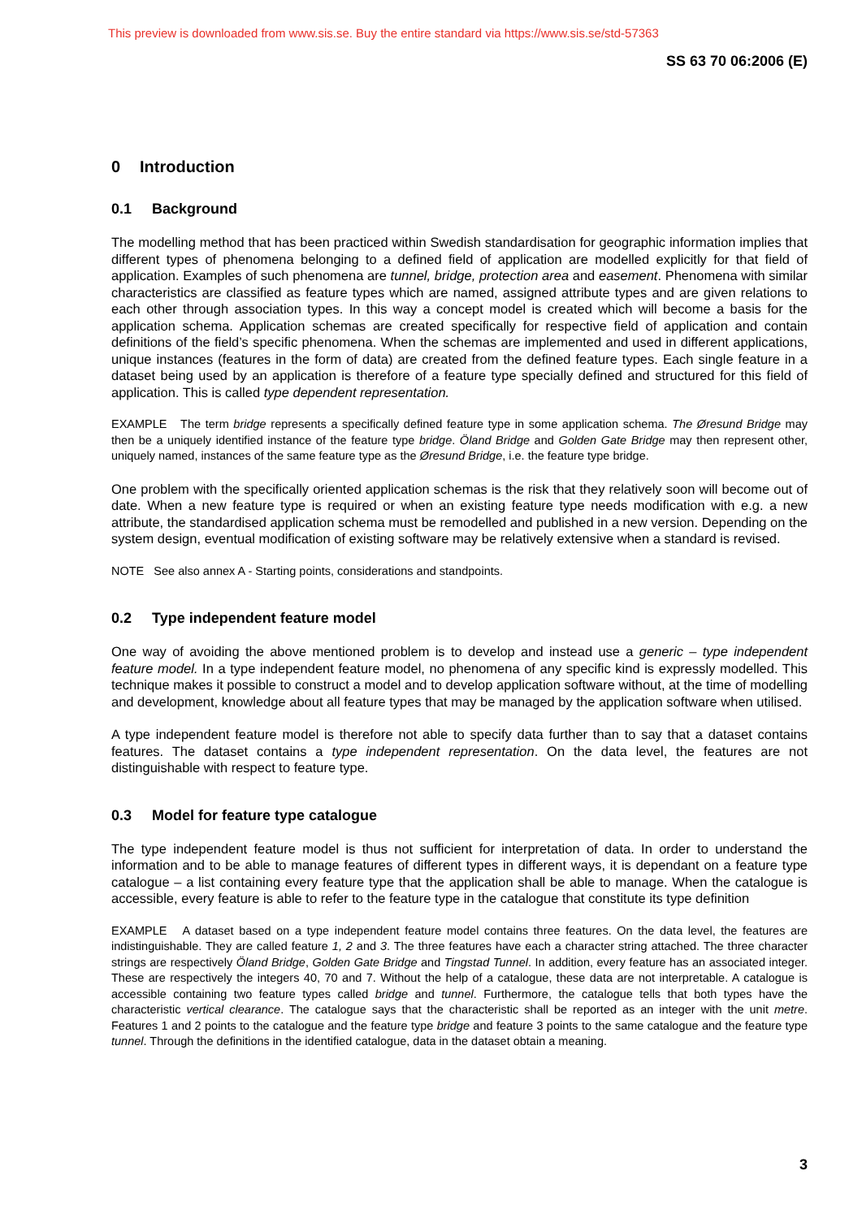This preview is downloaded from www.sis.se. Buy the entire standard via https://www.sis.se/std-57363
SS 63 70 06:2006 (E)
0 Introduction
0.1 Background
The modelling method that has been practiced within Swedish standardisation for geographic information implies that different types of phenomena belonging to a defined field of application are modelled explicitly for that field of application. Examples of such phenomena are tunnel, bridge, protection area and easement. Phenomena with similar characteristics are classified as feature types which are named, assigned attribute types and are given relations to each other through association types. In this way a concept model is created which will become a basis for the application schema. Application schemas are created specifically for respective field of application and contain definitions of the field’s specific phenomena. When the schemas are implemented and used in different applications, unique instances (features in the form of data) are created from the defined feature types. Each single feature in a dataset being used by an application is therefore of a feature type specially defined and structured for this field of application. This is called type dependent representation.
EXAMPLE The term bridge represents a specifically defined feature type in some application schema. The Øresund Bridge may then be a uniquely identified instance of the feature type bridge. Öland Bridge and Golden Gate Bridge may then represent other, uniquely named, instances of the same feature type as the Øresund Bridge, i.e. the feature type bridge.
One problem with the specifically oriented application schemas is the risk that they relatively soon will become out of date. When a new feature type is required or when an existing feature type needs modification with e.g. a new attribute, the standardised application schema must be remodelled and published in a new version. Depending on the system design, eventual modification of existing software may be relatively extensive when a standard is revised.
NOTE See also annex A - Starting points, considerations and standpoints.
0.2 Type independent feature model
One way of avoiding the above mentioned problem is to develop and instead use a generic – type independent feature model. In a type independent feature model, no phenomena of any specific kind is expressly modelled. This technique makes it possible to construct a model and to develop application software without, at the time of modelling and development, knowledge about all feature types that may be managed by the application software when utilised.
A type independent feature model is therefore not able to specify data further than to say that a dataset contains features. The dataset contains a type independent representation. On the data level, the features are not distinguishable with respect to feature type.
0.3 Model for feature type catalogue
The type independent feature model is thus not sufficient for interpretation of data. In order to understand the information and to be able to manage features of different types in different ways, it is dependant on a feature type catalogue – a list containing every feature type that the application shall be able to manage. When the catalogue is accessible, every feature is able to refer to the feature type in the catalogue that constitute its type definition
EXAMPLE A dataset based on a type independent feature model contains three features. On the data level, the features are indistinguishable. They are called feature 1, 2 and 3. The three features have each a character string attached. The three character strings are respectively Öland Bridge, Golden Gate Bridge and Tingstad Tunnel. In addition, every feature has an associated integer. These are respectively the integers 40, 70 and 7. Without the help of a catalogue, these data are not interpretable. A catalogue is accessible containing two feature types called bridge and tunnel. Furthermore, the catalogue tells that both types have the characteristic vertical clearance. The catalogue says that the characteristic shall be reported as an integer with the unit metre. Features 1 and 2 points to the catalogue and the feature type bridge and feature 3 points to the same catalogue and the feature type tunnel. Through the definitions in the identified catalogue, data in the dataset obtain a meaning.
3